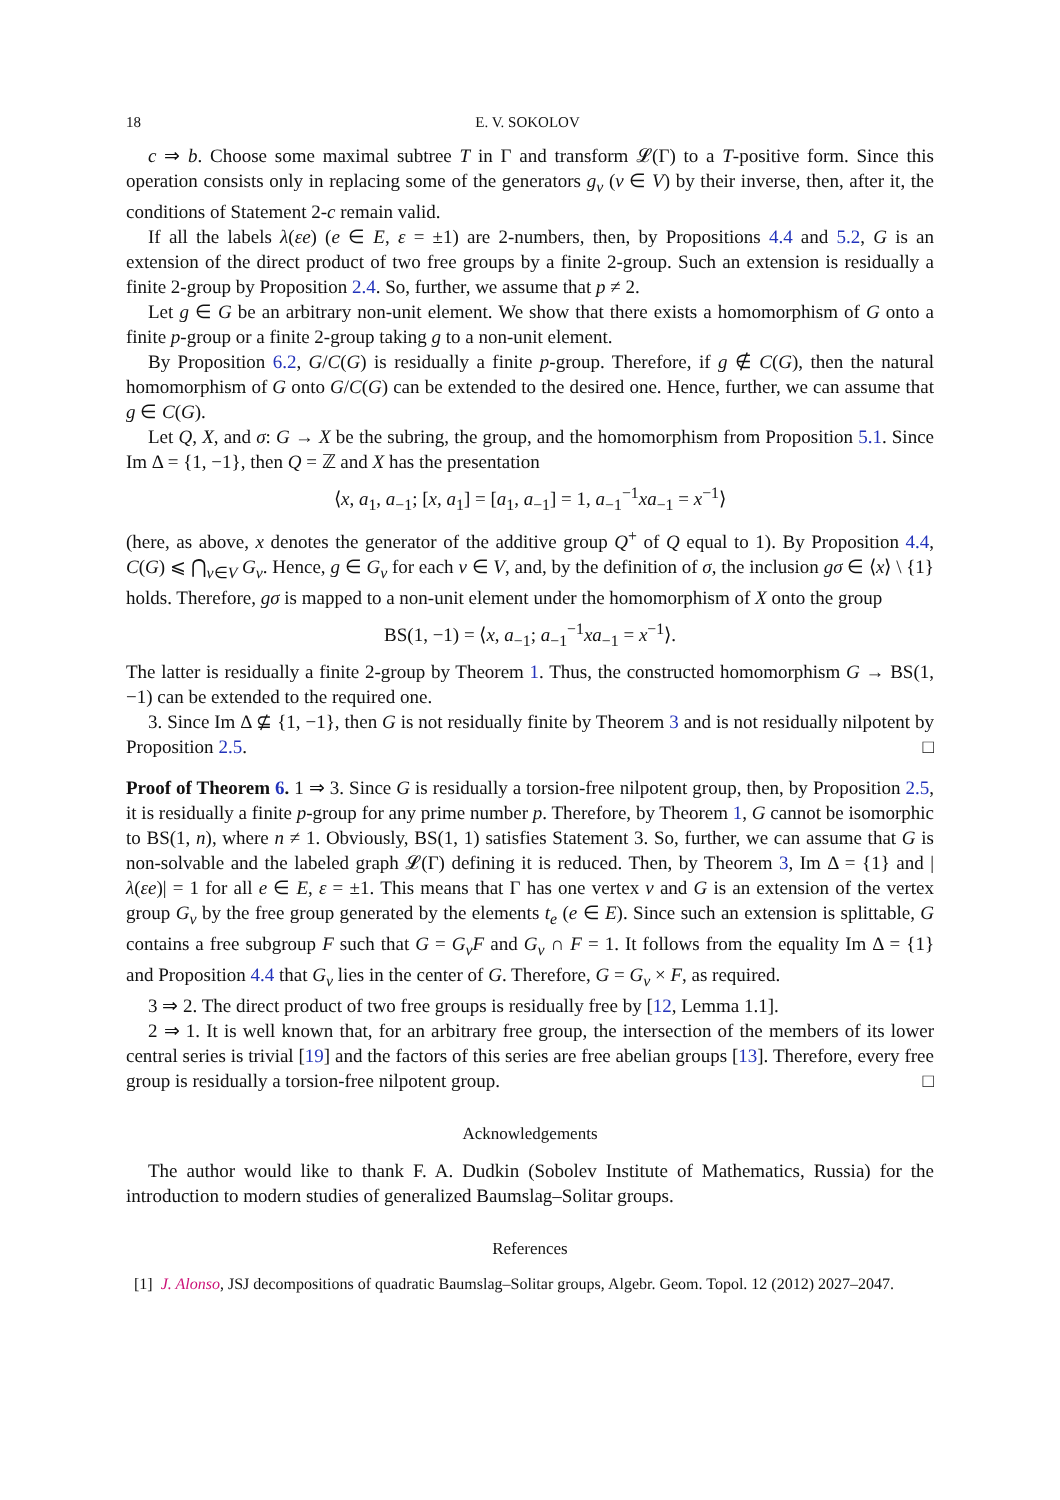18 E. V. SOKOLOV
c ⇒ b. Choose some maximal subtree T in Γ and transform 𝓛(Γ) to a T-positive form. Since this operation consists only in replacing some of the generators g<sub>v</sub> (v ∈ V) by their inverse, then, after it, the conditions of Statement 2-c remain valid.
If all the labels λ(εe) (e ∈ E, ε = ±1) are 2-numbers, then, by Propositions 4.4 and 5.2, G is an extension of the direct product of two free groups by a finite 2-group. Such an extension is residually a finite 2-group by Proposition 2.4. So, further, we assume that p ≠ 2.
Let g ∈ G be an arbitrary non-unit element. We show that there exists a homomorphism of G onto a finite p-group or a finite 2-group taking g to a non-unit element.
By Proposition 6.2, G/C(G) is residually a finite p-group. Therefore, if g ∉ C(G), then the natural homomorphism of G onto G/C(G) can be extended to the desired one. Hence, further, we can assume that g ∈ C(G).
Let Q, X, and σ: G → X be the subring, the group, and the homomorphism from Proposition 5.1. Since Im Δ = {1, −1}, then Q = ℤ and X has the presentation
⟨x, a<sub>1</sub>, a<sub>−1</sub>; [x, a<sub>1</sub>] = [a<sub>1</sub>, a<sub>−1</sub>] = 1, a<sub>−1</sub><sup>−1</sup>xa<sub>−1</sub> = x<sup>−1</sup>⟩
(here, as above, x denotes the generator of the additive group Q<sup>+</sup> of Q equal to 1). By Proposition 4.4, C(G) ⩽ ⋂<sub>v∈V</sub> G<sub>v</sub>. Hence, g ∈ G<sub>v</sub> for each v ∈ V, and, by the definition of σ, the inclusion gσ ∈ ⟨x⟩ \ {1} holds. Therefore, gσ is mapped to a non-unit element under the homomorphism of X onto the group
BS(1, −1) = ⟨x, a<sub>−1</sub>; a<sub>−1</sub><sup>−1</sup>xa<sub>−1</sub> = x<sup>−1</sup>⟩.
The latter is residually a finite 2-group by Theorem 1. Thus, the constructed homomorphism G → BS(1, −1) can be extended to the required one.
3. Since Im Δ ⊈ {1, −1}, then G is not residually finite by Theorem 3 and is not residually nilpotent by Proposition 2.5. □
Proof of Theorem 6. 1 ⇒ 3. Since G is residually a torsion-free nilpotent group, then, by Proposition 2.5, it is residually a finite p-group for any prime number p. Therefore, by Theorem 1, G cannot be isomorphic to BS(1, n), where n ≠ 1. Obviously, BS(1, 1) satisfies Statement 3. So, further, we can assume that G is non-solvable and the labeled graph 𝓛(Γ) defining it is reduced. Then, by Theorem 3, Im Δ = {1} and |λ(εe)| = 1 for all e ∈ E, ε = ±1. This means that Γ has one vertex v and G is an extension of the vertex group G<sub>v</sub> by the free group generated by the elements t<sub>e</sub> (e ∈ E). Since such an extension is splittable, G contains a free subgroup F such that G = G<sub>v</sub>F and G<sub>v</sub> ∩ F = 1. It follows from the equality Im Δ = {1} and Proposition 4.4 that G<sub>v</sub> lies in the center of G. Therefore, G = G<sub>v</sub> × F, as required.
3 ⇒ 2. The direct product of two free groups is residually free by [12, Lemma 1.1].
2 ⇒ 1. It is well known that, for an arbitrary free group, the intersection of the members of its lower central series is trivial [19] and the factors of this series are free abelian groups [13]. Therefore, every free group is residually a torsion-free nilpotent group. □
Acknowledgements
The author would like to thank F. A. Dudkin (Sobolev Institute of Mathematics, Russia) for the introduction to modern studies of generalized Baumslag–Solitar groups.
References
[1] J. Alonso, JSJ decompositions of quadratic Baumslag–Solitar groups, Algebr. Geom. Topol. 12 (2012) 2027–2047.